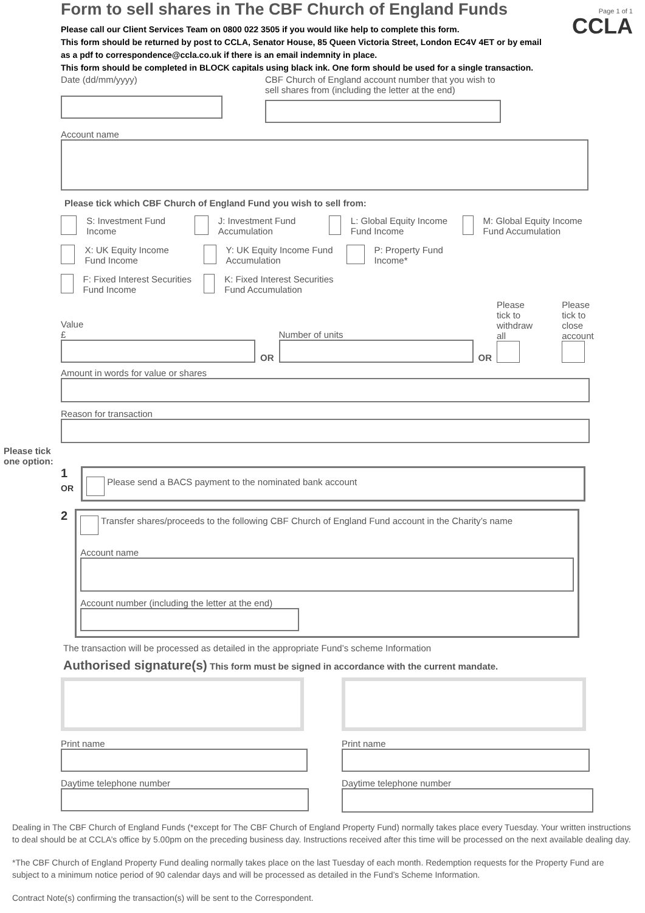Form to sell shares in The CBF Church of England Funds
Page 1 of 1
CCLA
Please call our Client Services Team on 0800 022 3505 if you would like help to complete this form.
This form should be returned by post to CCLA, Senator House, 85 Queen Victoria Street, London EC4V 4ET or by email
as a pdf to correspondence@ccla.co.uk if there is an email indemnity in place.
This form should be completed in BLOCK capitals using black ink. One form should be used for a single transaction.
Date (dd/mm/yyyy) CBF Church of England account number that you wish to
sell shares from (including the letter at the end)
Account name
Please tick which CBF Church of England Fund you wish to sell from:
S: Investment Fund Income
J: Investment Fund Accumulation
L: Global Equity Income Fund Income
M: Global Equity Income Fund Accumulation
X: UK Equity Income Fund Income
Y: UK Equity Income Fund Accumulation
P: Property Fund Income*
F: Fixed Interest Securities Fund Income
K: Fixed Interest Securities Fund Accumulation
Value
£
OR
Number of units
OR
Please tick to
withdraw all
Please tick to
close account
Amount in words for value or shares
Reason for transaction
Please tick
one option:
1
OR
Please send a BACS payment to the nominated bank account
2
Transfer shares/proceeds to the following CBF Church of England Fund account in the Charity’s name
Account name
Account number (including the letter at the end)
The transaction will be processed as detailed in the appropriate Fund’s scheme Information
Authorised signature(s) This form must be signed in accordance with the current mandate.
Print name
Daytime telephone number
Print name
Daytime telephone number
Dealing in The CBF Church of England Funds (*except for The CBF Church of England Property Fund) normally takes place every Tuesday. Your written instructions to deal should be at CCLA’s office by 5.00pm on the preceding business day. Instructions received after this time will be processed on the next available dealing day.
*The CBF Church of England Property Fund dealing normally takes place on the last Tuesday of each month. Redemption requests for the Property Fund are subject to a minimum notice period of 90 calendar days and will be processed as detailed in the Fund’s Scheme Information.
Contract Note(s) confirming the transaction(s) will be sent to the Correspondent.